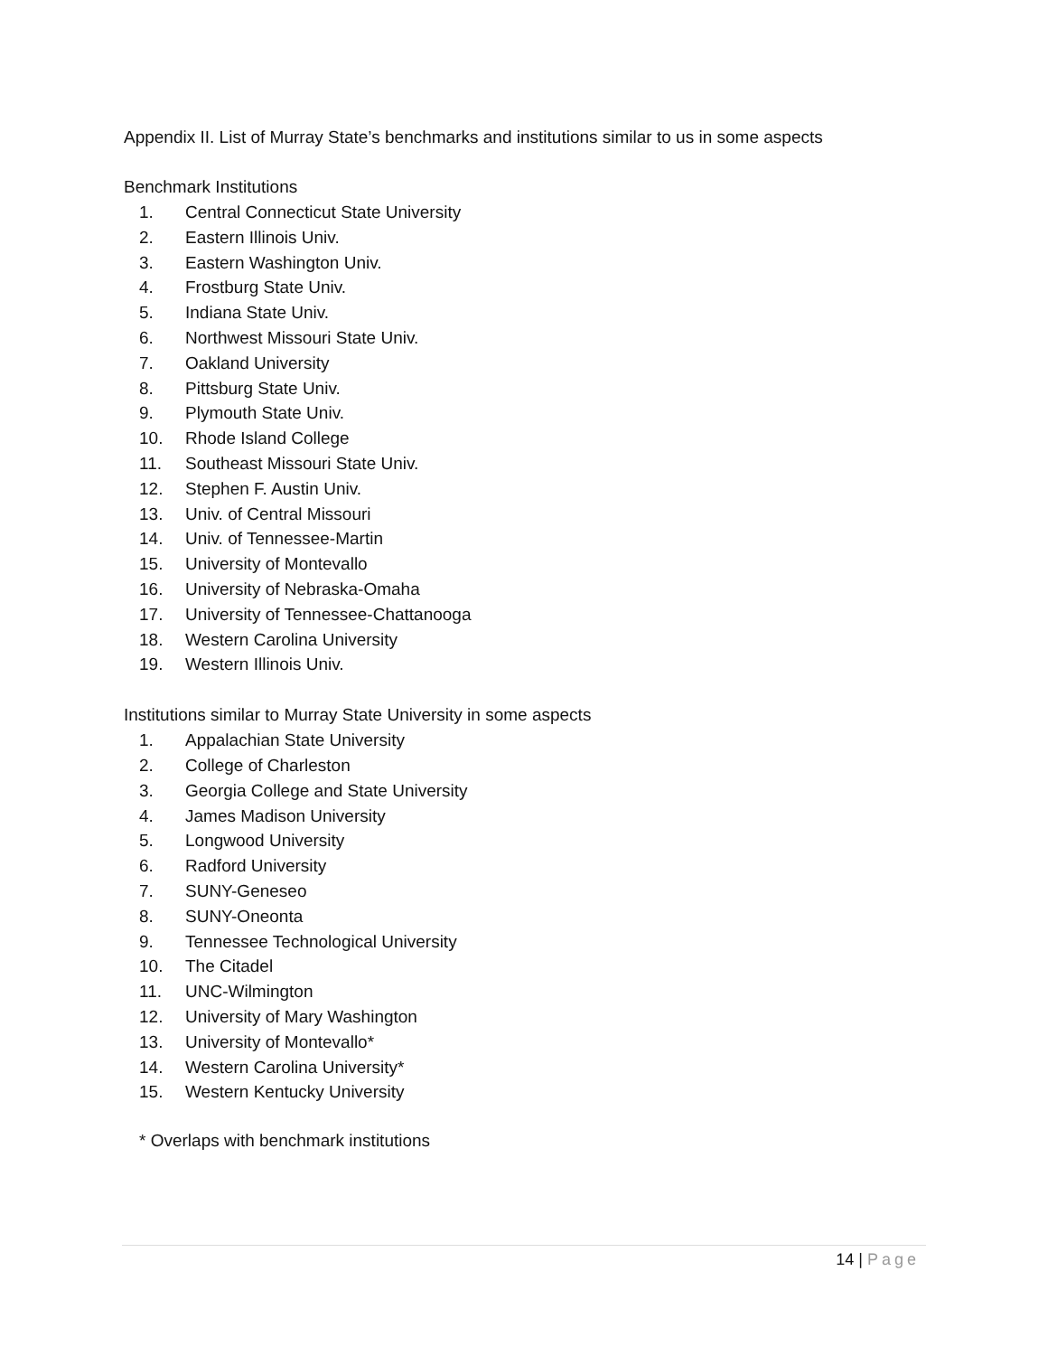Appendix II. List of Murray State’s benchmarks and institutions similar to us in some aspects
Benchmark Institutions
1. Central Connecticut State University
2. Eastern Illinois Univ.
3. Eastern Washington Univ.
4. Frostburg State Univ.
5. Indiana State Univ.
6. Northwest Missouri State Univ.
7. Oakland University
8. Pittsburg State Univ.
9. Plymouth State Univ.
10. Rhode Island College
11. Southeast Missouri State Univ.
12. Stephen F. Austin Univ.
13. Univ. of Central Missouri
14. Univ. of Tennessee-Martin
15. University of Montevallo
16. University of Nebraska-Omaha
17. University of Tennessee-Chattanooga
18. Western Carolina University
19. Western Illinois Univ.
Institutions similar to Murray State University in some aspects
1. Appalachian State University
2. College of Charleston
3. Georgia College and State University
4. James Madison University
5. Longwood University
6. Radford University
7. SUNY-Geneseo
8. SUNY-Oneonta
9. Tennessee Technological University
10. The Citadel
11. UNC-Wilmington
12. University of Mary Washington
13. University of Montevallo*
14. Western Carolina University*
15. Western Kentucky University
* Overlaps with benchmark institutions
14 | Page